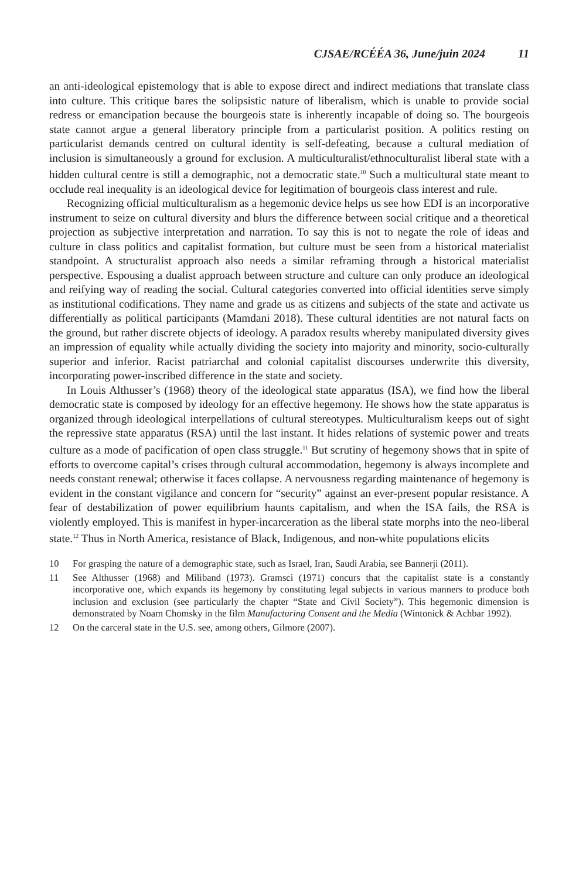CJSAE/RCÉÉA 36, June/juin 2024 11
an anti-ideological epistemology that is able to expose direct and indirect mediations that translate class into culture. This critique bares the solipsistic nature of liberalism, which is unable to provide social redress or emancipation because the bourgeois state is inherently incapable of doing so. The bourgeois state cannot argue a general liberatory principle from a particularist position. A politics resting on particularist demands centred on cultural identity is self-defeating, because a cultural mediation of inclusion is simultaneously a ground for exclusion. A multiculturalist/ethnoculturalist liberal state with a hidden cultural centre is still a demographic, not a democratic state.<sup>10</sup> Such a multicultural state meant to occlude real inequality is an ideological device for legitimation of bourgeois class interest and rule.
Recognizing official multiculturalism as a hegemonic device helps us see how EDI is an incorporative instrument to seize on cultural diversity and blurs the difference between social critique and a theoretical projection as subjective interpretation and narration. To say this is not to negate the role of ideas and culture in class politics and capitalist formation, but culture must be seen from a historical materialist standpoint. A structuralist approach also needs a similar reframing through a historical materialist perspective. Espousing a dualist approach between structure and culture can only produce an ideological and reifying way of reading the social. Cultural categories converted into official identities serve simply as institutional codifications. They name and grade us as citizens and subjects of the state and activate us differentially as political participants (Mamdani 2018). These cultural identities are not natural facts on the ground, but rather discrete objects of ideology. A paradox results whereby manipulated diversity gives an impression of equality while actually dividing the society into majority and minority, socio-culturally superior and inferior. Racist patriarchal and colonial capitalist discourses underwrite this diversity, incorporating power-inscribed difference in the state and society.
In Louis Althusser’s (1968) theory of the ideological state apparatus (ISA), we find how the liberal democratic state is composed by ideology for an effective hegemony. He shows how the state apparatus is organized through ideological interpellations of cultural stereotypes. Multiculturalism keeps out of sight the repressive state apparatus (RSA) until the last instant. It hides relations of systemic power and treats culture as a mode of pacification of open class struggle.<sup>11</sup> But scrutiny of hegemony shows that in spite of efforts to overcome capital’s crises through cultural accommodation, hegemony is always incomplete and needs constant renewal; otherwise it faces collapse. A nervousness regarding maintenance of hegemony is evident in the constant vigilance and concern for “security” against an ever-present popular resistance. A fear of destabilization of power equilibrium haunts capitalism, and when the ISA fails, the RSA is violently employed. This is manifest in hyper-incarceration as the liberal state morphs into the neo-liberal state.<sup>12</sup> Thus in North America, resistance of Black, Indigenous, and non-white populations elicits
10 For grasping the nature of a demographic state, such as Israel, Iran, Saudi Arabia, see Bannerji (2011).
11 See Althusser (1968) and Miliband (1973). Gramsci (1971) concurs that the capitalist state is a constantly incorporative one, which expands its hegemony by constituting legal subjects in various manners to produce both inclusion and exclusion (see particularly the chapter “State and Civil Society”). This hegemonic dimension is demonstrated by Noam Chomsky in the film Manufacturing Consent and the Media (Wintonick & Achbar 1992).
12 On the carceral state in the U.S. see, among others, Gilmore (2007).